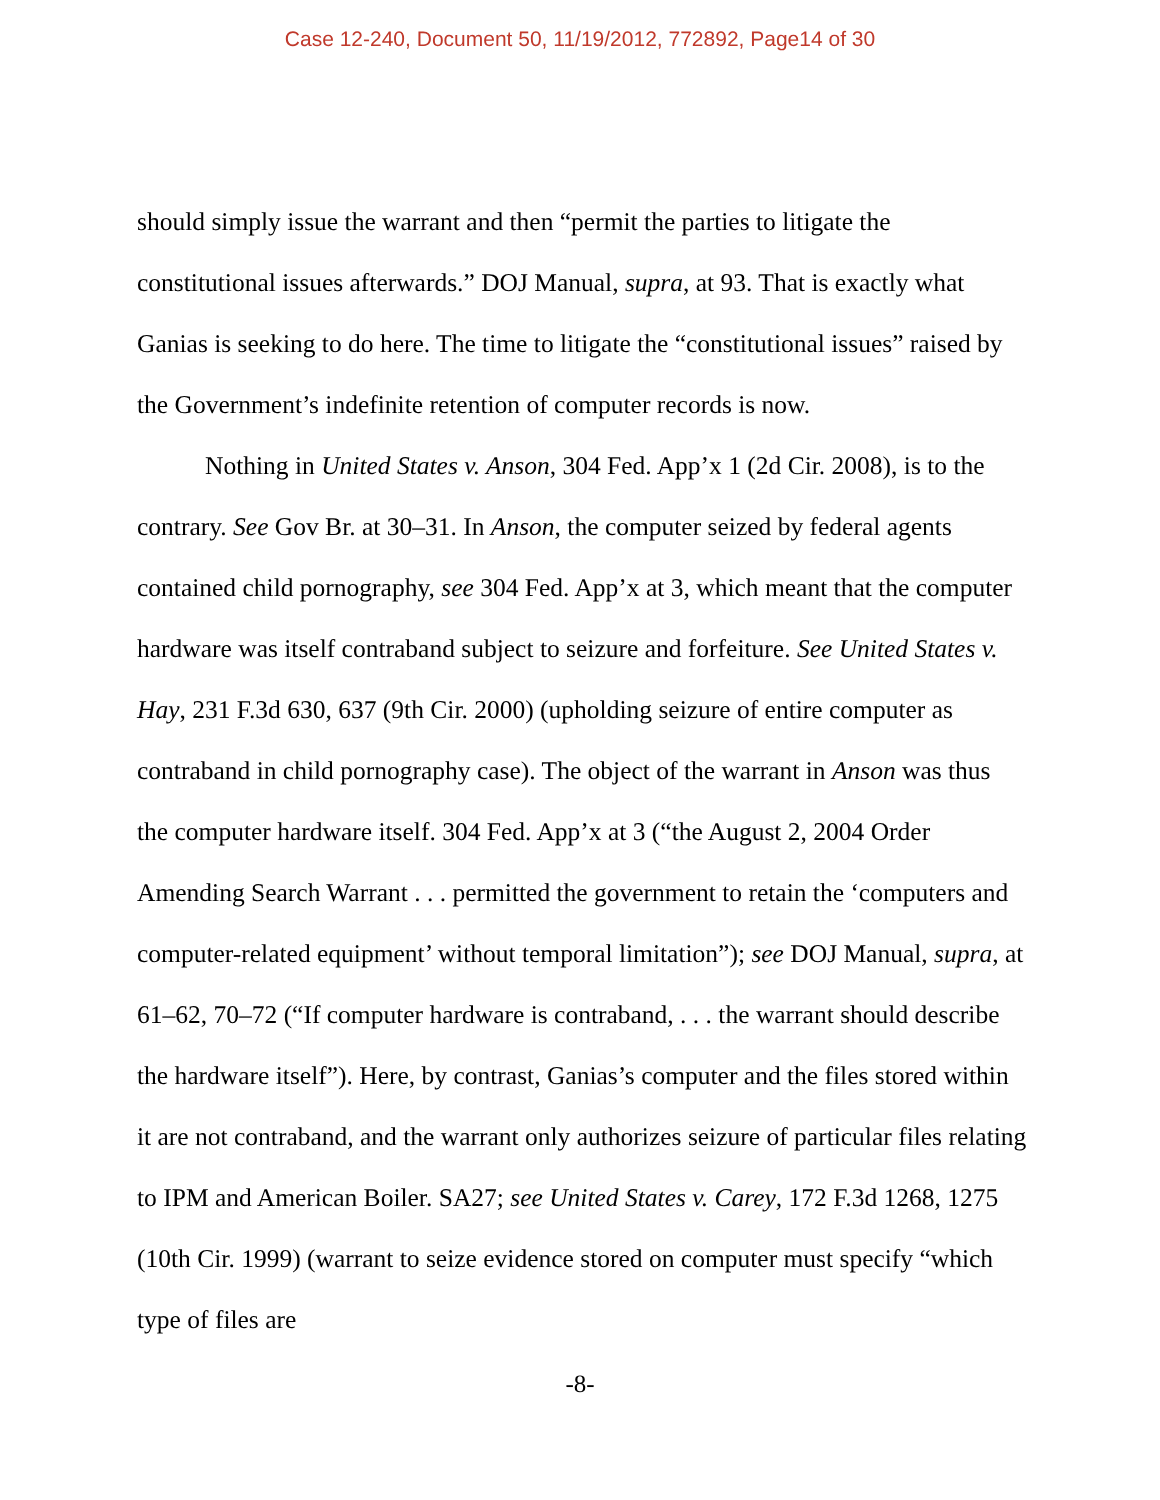Case 12-240, Document 50, 11/19/2012, 772892, Page14 of 30
should simply issue the warrant and then “permit the parties to litigate the constitutional issues afterwards.” DOJ Manual, supra, at 93. That is exactly what Ganias is seeking to do here. The time to litigate the “constitutional issues” raised by the Government’s indefinite retention of computer records is now.
Nothing in United States v. Anson, 304 Fed. App’x 1 (2d Cir. 2008), is to the contrary. See Gov Br. at 30–31. In Anson, the computer seized by federal agents contained child pornography, see 304 Fed. App’x at 3, which meant that the computer hardware was itself contraband subject to seizure and forfeiture. See United States v. Hay, 231 F.3d 630, 637 (9th Cir. 2000) (upholding seizure of entire computer as contraband in child pornography case). The object of the warrant in Anson was thus the computer hardware itself. 304 Fed. App’x at 3 (“the August 2, 2004 Order Amending Search Warrant . . . permitted the government to retain the ‘computers and computer-related equipment’ without temporal limitation”); see DOJ Manual, supra, at 61–62, 70–72 (“If computer hardware is contraband, . . . the warrant should describe the hardware itself”). Here, by contrast, Ganias’s computer and the files stored within it are not contraband, and the warrant only authorizes seizure of particular files relating to IPM and American Boiler. SA27; see United States v. Carey, 172 F.3d 1268, 1275 (10th Cir. 1999) (warrant to seize evidence stored on computer must specify “which type of files are
-8-